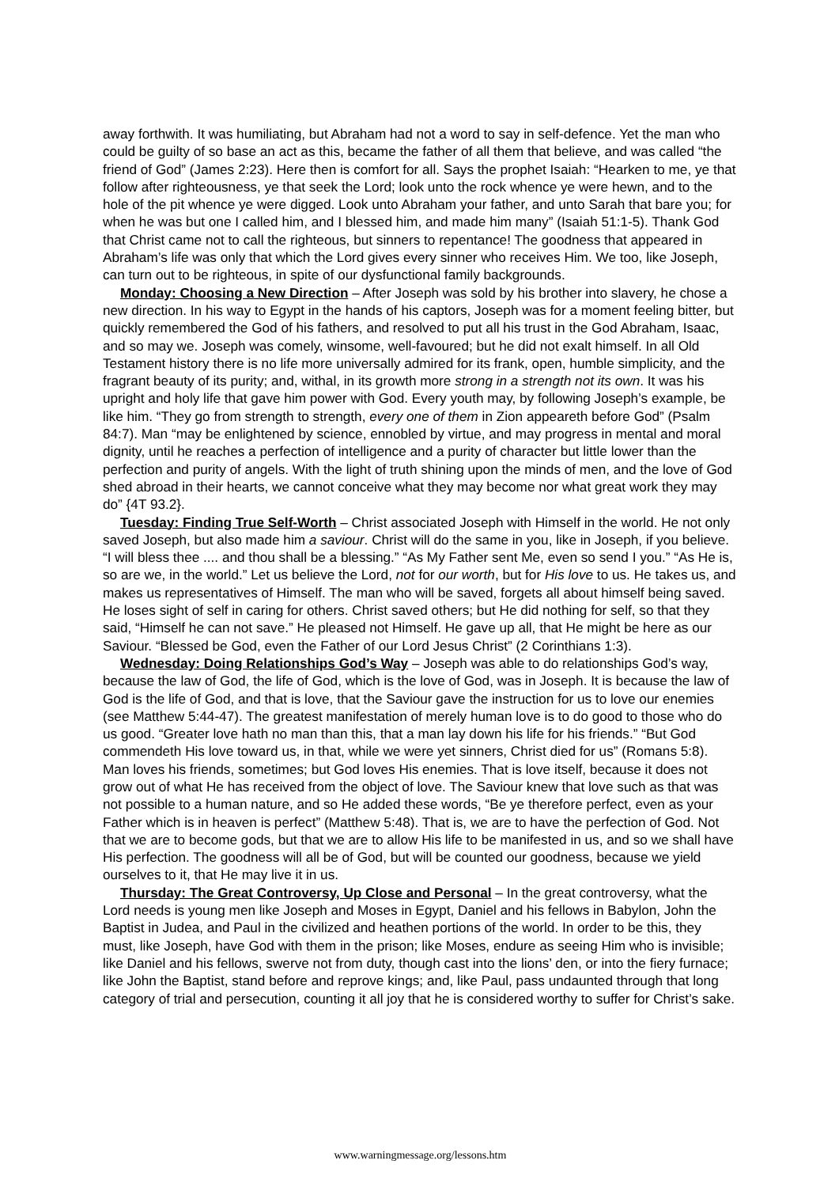away forthwith. It was humiliating, but Abraham had not a word to say in self-defence. Yet the man who could be guilty of so base an act as this, became the father of all them that believe, and was called “the friend of God” (James 2:23). Here then is comfort for all. Says the prophet Isaiah: “Hearken to me, ye that follow after righteousness, ye that seek the Lord; look unto the rock whence ye were hewn, and to the hole of the pit whence ye were digged. Look unto Abraham your father, and unto Sarah that bare you; for when he was but one I called him, and I blessed him, and made him many” (Isaiah 51:1-5). Thank God that Christ came not to call the righteous, but sinners to repentance! The goodness that appeared in Abraham’s life was only that which the Lord gives every sinner who receives Him. We too, like Joseph, can turn out to be righteous, in spite of our dysfunctional family backgrounds.
Monday: Choosing a New Direction – After Joseph was sold by his brother into slavery, he chose a new direction. In his way to Egypt in the hands of his captors, Joseph was for a moment feeling bitter, but quickly remembered the God of his fathers, and resolved to put all his trust in the God Abraham, Isaac, and so may we. Joseph was comely, winsome, well-favoured; but he did not exalt himself. In all Old Testament history there is no life more universally admired for its frank, open, humble simplicity, and the fragrant beauty of its purity; and, withal, in its growth more strong in a strength not its own. It was his upright and holy life that gave him power with God. Every youth may, by following Joseph’s example, be like him. “They go from strength to strength, every one of them in Zion appeareth before God” (Psalm 84:7). Man “may be enlightened by science, ennobled by virtue, and may progress in mental and moral dignity, until he reaches a perfection of intelligence and a purity of character but little lower than the perfection and purity of angels. With the light of truth shining upon the minds of men, and the love of God shed abroad in their hearts, we cannot conceive what they may become nor what great work they may do” {4T 93.2}.
Tuesday: Finding True Self-Worth – Christ associated Joseph with Himself in the world. He not only saved Joseph, but also made him a saviour. Christ will do the same in you, like in Joseph, if you believe. “I will bless thee .... and thou shall be a blessing.” “As My Father sent Me, even so send I you.” “As He is, so are we, in the world.” Let us believe the Lord, not for our worth, but for His love to us. He takes us, and makes us representatives of Himself. The man who will be saved, forgets all about himself being saved. He loses sight of self in caring for others. Christ saved others; but He did nothing for self, so that they said, “Himself he can not save.” He pleased not Himself. He gave up all, that He might be here as our Saviour. “Blessed be God, even the Father of our Lord Jesus Christ” (2 Corinthians 1:3).
Wednesday: Doing Relationships God’s Way – Joseph was able to do relationships God’s way, because the law of God, the life of God, which is the love of God, was in Joseph. It is because the law of God is the life of God, and that is love, that the Saviour gave the instruction for us to love our enemies (see Matthew 5:44-47). The greatest manifestation of merely human love is to do good to those who do us good. “Greater love hath no man than this, that a man lay down his life for his friends.” “But God commendeth His love toward us, in that, while we were yet sinners, Christ died for us” (Romans 5:8). Man loves his friends, sometimes; but God loves His enemies. That is love itself, because it does not grow out of what He has received from the object of love. The Saviour knew that love such as that was not possible to a human nature, and so He added these words, “Be ye therefore perfect, even as your Father which is in heaven is perfect” (Matthew 5:48). That is, we are to have the perfection of God. Not that we are to become gods, but that we are to allow His life to be manifested in us, and so we shall have His perfection. The goodness will all be of God, but will be counted our goodness, because we yield ourselves to it, that He may live it in us.
Thursday: The Great Controversy, Up Close and Personal – In the great controversy, what the Lord needs is young men like Joseph and Moses in Egypt, Daniel and his fellows in Babylon, John the Baptist in Judea, and Paul in the civilized and heathen portions of the world. In order to be this, they must, like Joseph, have God with them in the prison; like Moses, endure as seeing Him who is invisible; like Daniel and his fellows, swerve not from duty, though cast into the lions’ den, or into the fiery furnace; like John the Baptist, stand before and reprove kings; and, like Paul, pass undaunted through that long category of trial and persecution, counting it all joy that he is considered worthy to suffer for Christ’s sake.
www.warningmessage.org/lessons.htm